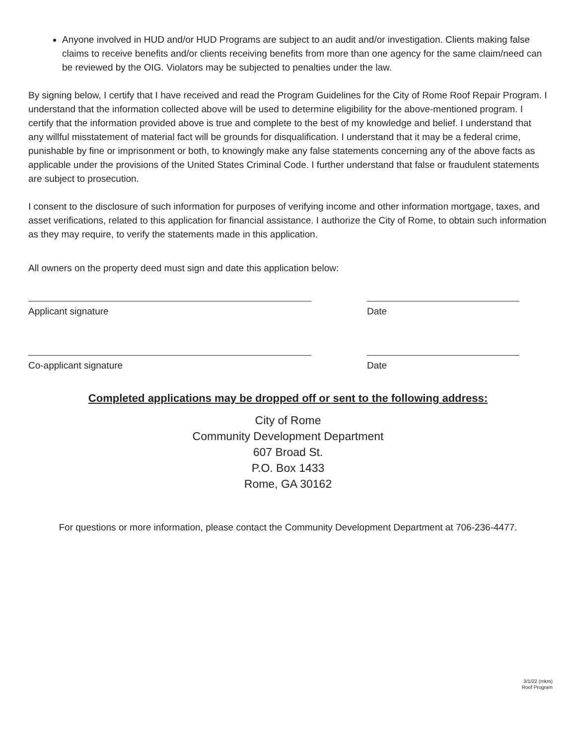Anyone involved in HUD and/or HUD Programs are subject to an audit and/or investigation. Clients making false claims to receive benefits and/or clients receiving benefits from more than one agency for the same claim/need can be reviewed by the OIG. Violators may be subjected to penalties under the law.
By signing below, I certify that I have received and read the Program Guidelines for the City of Rome Roof Repair Program. I understand that the information collected above will be used to determine eligibility for the above-mentioned program. I certify that the information provided above is true and complete to the best of my knowledge and belief. I understand that any willful misstatement of material fact will be grounds for disqualification. I understand that it may be a federal crime, punishable by fine or imprisonment or both, to knowingly make any false statements concerning any of the above facts as applicable under the provisions of the United States Criminal Code. I further understand that false or fraudulent statements are subject to prosecution.
I consent to the disclosure of such information for purposes of verifying income and other information mortgage, taxes, and asset verifications, related to this application for financial assistance. I authorize the City of Rome, to obtain such information as they may require, to verify the statements made in this application.
All owners on the property deed must sign and date this application below:
Applicant signature Date
Co-applicant signature Date
Completed applications may be dropped off or sent to the following address:
City of Rome
Community Development Department
607 Broad St.
P.O. Box 1433
Rome, GA 30162
For questions or more information, please contact the Community Development Department at 706-236-4477.
3/1/22 (mkm)
Roof Program